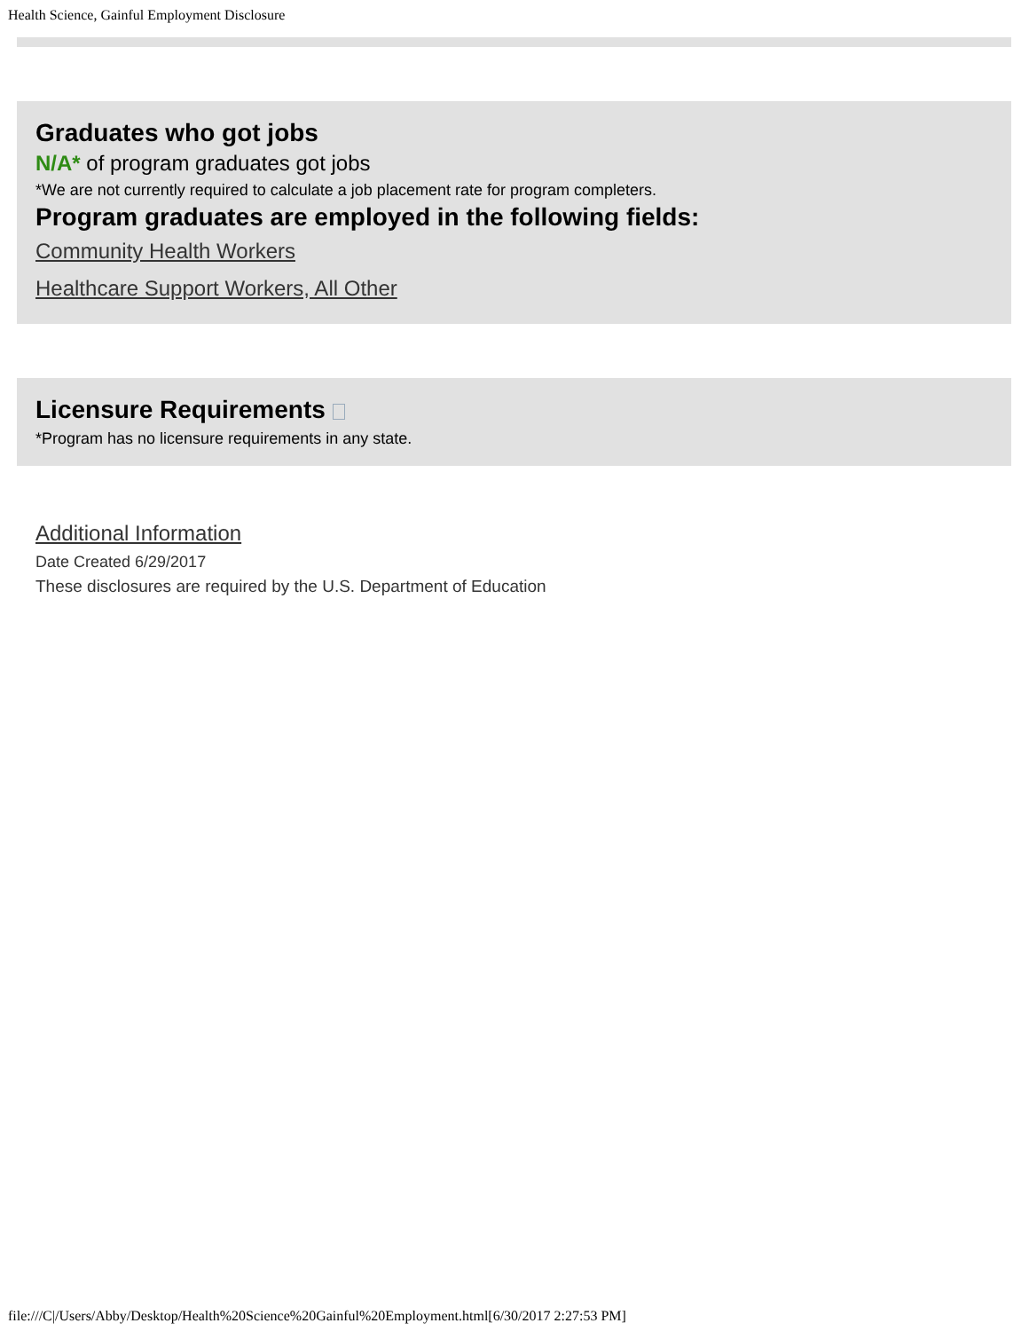Health Science, Gainful Employment Disclosure
Graduates who got jobs
N/A* of program graduates got jobs
*We are not currently required to calculate a job placement rate for program completers.
Program graduates are employed in the following fields:
Community Health Workers
Healthcare Support Workers, All Other
Licensure Requirements
*Program has no licensure requirements in any state.
Additional Information
Date Created 6/29/2017
These disclosures are required by the U.S. Department of Education
file:///C|/Users/Abby/Desktop/Health%20Science%20Gainful%20Employment.html[6/30/2017 2:27:53 PM]